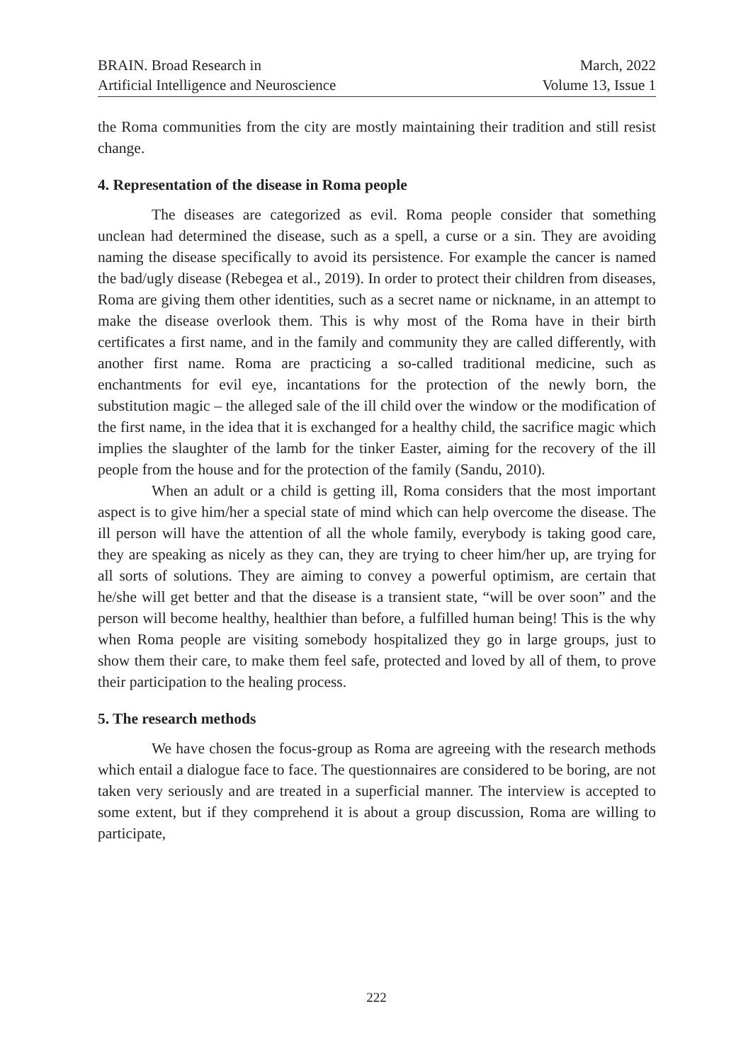BRAIN. Broad Research in
Artificial Intelligence and Neuroscience
March, 2022
Volume 13, Issue 1
the Roma communities from the city are mostly maintaining their tradition and still resist change.
4. Representation of the disease in Roma people
The diseases are categorized as evil. Roma people consider that something unclean had determined the disease, such as a spell, a curse or a sin. They are avoiding naming the disease specifically to avoid its persistence. For example the cancer is named the bad/ugly disease (Rebegea et al., 2019). In order to protect their children from diseases, Roma are giving them other identities, such as a secret name or nickname, in an attempt to make the disease overlook them. This is why most of the Roma have in their birth certificates a first name, and in the family and community they are called differently, with another first name. Roma are practicing a so-called traditional medicine, such as enchantments for evil eye, incantations for the protection of the newly born, the substitution magic – the alleged sale of the ill child over the window or the modification of the first name, in the idea that it is exchanged for a healthy child, the sacrifice magic which implies the slaughter of the lamb for the tinker Easter, aiming for the recovery of the ill people from the house and for the protection of the family (Sandu, 2010).
When an adult or a child is getting ill, Roma considers that the most important aspect is to give him/her a special state of mind which can help overcome the disease. The ill person will have the attention of all the whole family, everybody is taking good care, they are speaking as nicely as they can, they are trying to cheer him/her up, are trying for all sorts of solutions. They are aiming to convey a powerful optimism, are certain that he/she will get better and that the disease is a transient state, “will be over soon” and the person will become healthy, healthier than before, a fulfilled human being! This is the why when Roma people are visiting somebody hospitalized they go in large groups, just to show them their care, to make them feel safe, protected and loved by all of them, to prove their participation to the healing process.
5. The research methods
We have chosen the focus-group as Roma are agreeing with the research methods which entail a dialogue face to face. The questionnaires are considered to be boring, are not taken very seriously and are treated in a superficial manner. The interview is accepted to some extent, but if they comprehend it is about a group discussion, Roma are willing to participate,
222